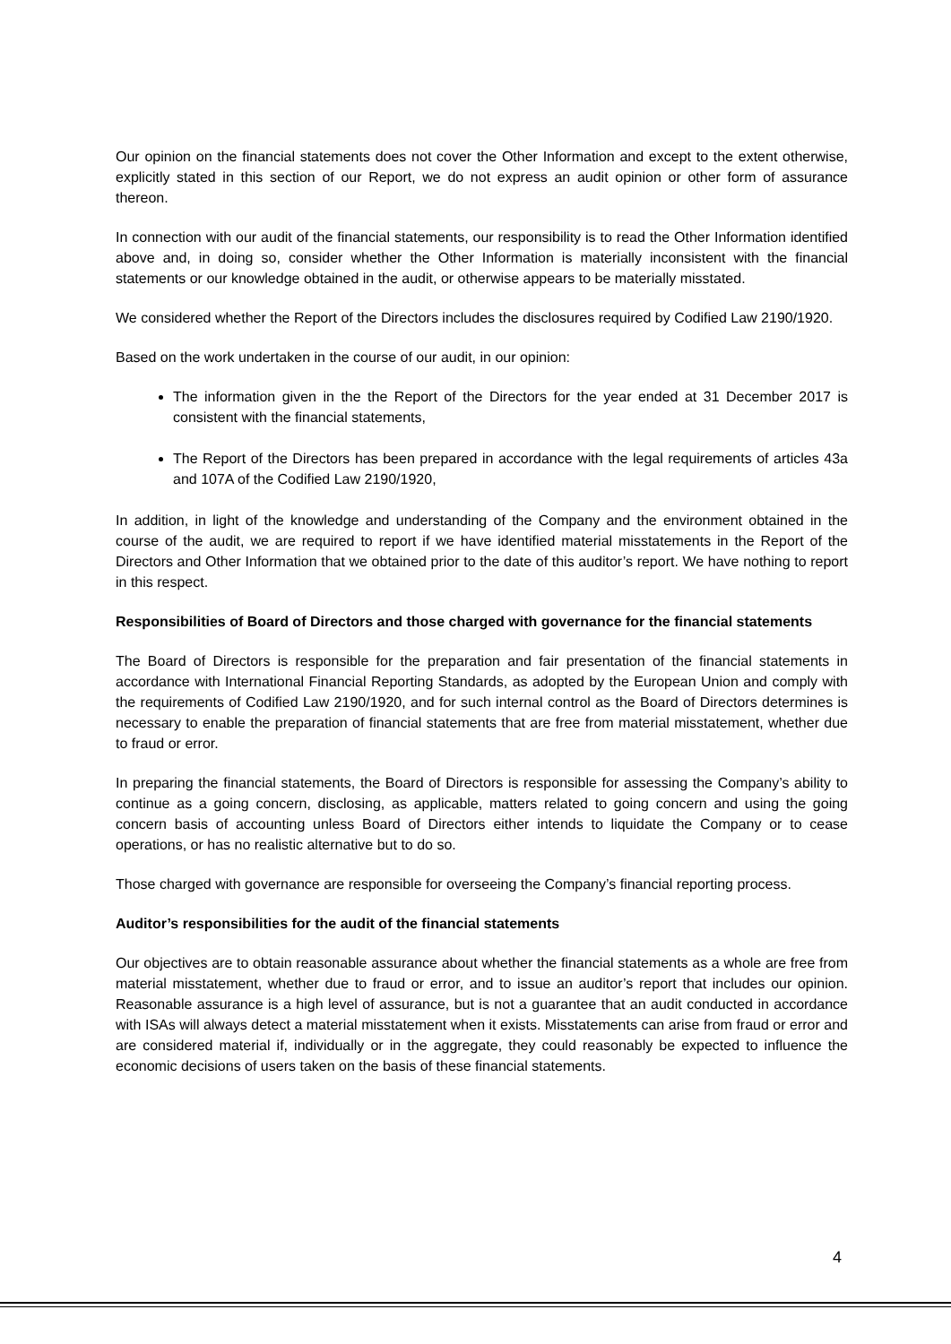Our opinion on the financial statements does not cover the Other Information and except to the extent otherwise, explicitly stated in this section of our Report, we do not express an audit opinion or other form of assurance thereon.
In connection with our audit of the financial statements, our responsibility is to read the Other Information identified above and, in doing so, consider whether the Other Information is materially inconsistent with the financial statements or our knowledge obtained in the audit, or otherwise appears to be materially misstated.
We considered whether the Report of the Directors includes the disclosures required by Codified Law 2190/1920.
Based on the work undertaken in the course of our audit, in our opinion:
The information given in the the Report of the Directors for the year ended at 31 December 2017 is consistent with the financial statements,
The Report of the Directors has been prepared in accordance with the legal requirements of articles 43a and 107A of the Codified Law 2190/1920,
In addition, in light of the knowledge and understanding of the Company and the environment obtained in the course of the audit, we are required to report if we have identified material misstatements in the Report of the Directors and Other Information that we obtained prior to the date of this auditor’s report. We have nothing to report in this respect.
Responsibilities of Board of Directors and those charged with governance for the financial statements
The Board of Directors is responsible for the preparation and fair presentation of the financial statements in accordance with International Financial Reporting Standards, as adopted by the European Union and comply with the requirements of Codified Law 2190/1920, and for such internal control as the Board of Directors determines is necessary to enable the preparation of financial statements that are free from material misstatement, whether due to fraud or error.
In preparing the financial statements, the Board of Directors is responsible for assessing the Company’s ability to continue as a going concern, disclosing, as applicable, matters related to going concern and using the going concern basis of accounting unless Board of Directors either intends to liquidate the Company or to cease operations, or has no realistic alternative but to do so.
Those charged with governance are responsible for overseeing the Company’s financial reporting process.
Auditor’s responsibilities for the audit of the financial statements
Our objectives are to obtain reasonable assurance about whether the financial statements as a whole are free from material misstatement, whether due to fraud or error, and to issue an auditor’s report that includes our opinion. Reasonable assurance is a high level of assurance, but is not a guarantee that an audit conducted in accordance with ISAs will always detect a material misstatement when it exists. Misstatements can arise from fraud or error and are considered material if, individually or in the aggregate, they could reasonably be expected to influence the economic decisions of users taken on the basis of these financial statements.
4